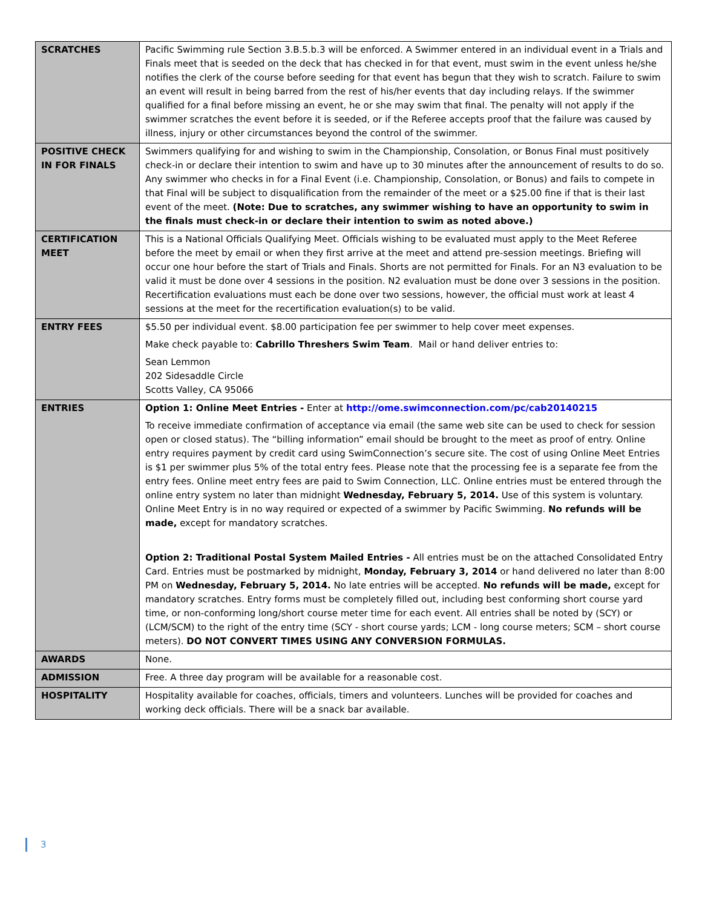| SCRATCHES | Pacific Swimming rule Section 3.B.5.b.3 will be enforced. A Swimmer entered in an individual event in a Trials and Finals meet that is seeded on the deck that has checked in for that event, must swim in the event unless he/she notifies the clerk of the course before seeding for that event has begun that they wish to scratch. Failure to swim an event will result in being barred from the rest of his/her events that day including relays. If the swimmer qualified for a final before missing an event, he or she may swim that final. The penalty will not apply if the swimmer scratches the event before it is seeded, or if the Referee accepts proof that the failure was caused by illness, injury or other circumstances beyond the control of the swimmer. |
| POSITIVE CHECK IN FOR FINALS | Swimmers qualifying for and wishing to swim in the Championship, Consolation, or Bonus Final must positively check-in or declare their intention to swim and have up to 30 minutes after the announcement of results to do so. Any swimmer who checks in for a Final Event (i.e. Championship, Consolation, or Bonus) and fails to compete in that Final will be subject to disqualification from the remainder of the meet or a $25.00 fine if that is their last event of the meet. (Note: Due to scratches, any swimmer wishing to have an opportunity to swim in the finals must check-in or declare their intention to swim as noted above.) |
| CERTIFICATION MEET | This is a National Officials Qualifying Meet. Officials wishing to be evaluated must apply to the Meet Referee before the meet by email or when they first arrive at the meet and attend pre-session meetings. Briefing will occur one hour before the start of Trials and Finals. Shorts are not permitted for Finals. For an N3 evaluation to be valid it must be done over 4 sessions in the position. N2 evaluation must be done over 3 sessions in the position. Recertification evaluations must each be done over two sessions, however, the official must work at least 4 sessions at the meet for the recertification evaluation(s) to be valid. |
| ENTRY FEES | $5.50 per individual event. $8.00 participation fee per swimmer to help cover meet expenses. Make check payable to: Cabrillo Threshers Swim Team . Mail or hand deliver entries to: Sean Lemmon 202 Sidesaddle Circle Scotts Valley, CA 95066 |
| ENTRIES | Option 1: Online Meet Entries - Enter at http://ome.swimconnection.com/pc/cab20140215 To receive immediate confirmation of acceptance via email (the same web site can be used to check for session open or closed status). The “billing information” email should be brought to the meet as proof of entry. Online entry requires payment by credit card using SwimConnection’s secure site. The cost of using Online Meet Entries is $1 per swimmer plus 5% of the total entry fees. Please note that the processing fee is a separate fee from the entry fees. Online meet entry fees are paid to Swim Connection, LLC. Online entries must be entered through the online entry system no later than midnight Wednesday, February 5, 2014. Use of this system is voluntary. Online Meet Entry is in no way required or expected of a swimmer by Pacific Swimming. No refunds will be made, except for mandatory scratches. Option 2: Traditional Postal System Mailed Entries - All entries must be on the attached Consolidated Entry Card. Entries must be postmarked by midnight, Monday, February 3, 2014 or hand delivered no later than 8:00 PM on Wednesday, February 5, 2014. No late entries will be accepted. No refunds will be made, except for mandatory scratches. Entry forms must be completely filled out, including best conforming short course yard time, or non-conforming long/short course meter time for each event. All entries shall be noted by (SCY) or (LCM/SCM) to the right of the entry time (SCY - short course yards; LCM - long course meters; SCM – short course meters). DO NOT CONVERT TIMES USING ANY CONVERSION FORMULAS. |
| AWARDS | None. |
| ADMISSION | Free. A three day program will be available for a reasonable cost. |
| HOSPITALITY | Hospitality available for coaches, officials, timers and volunteers. Lunches will be provided for coaches and working deck officials. There will be a snack bar available. |
3